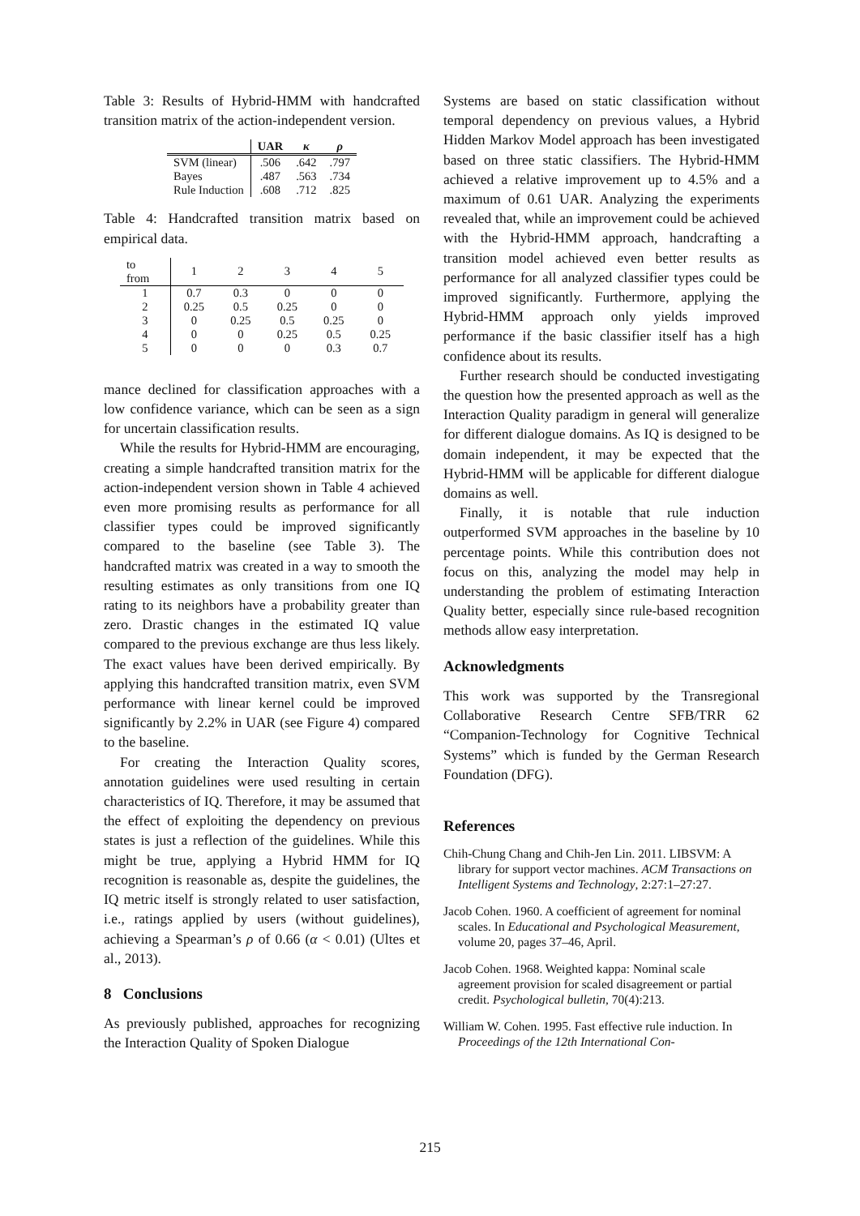Table 3: Results of Hybrid-HMM with handcrafted transition matrix of the action-independent version.
| | UAR | κ | ρ |
| --- | --- | --- | --- |
| SVM (linear) | .506 | .642 | .797 |
| Bayes | .487 | .563 | .734 |
| Rule Induction | .608 | .712 | .825 |
Table 4: Handcrafted transition matrix based on empirical data.
| to from | 1 | 2 | 3 | 4 | 5 |
| 1 | 0.7 | 0.3 | 0 | 0 | 0 |
| 2 | 0.25 | 0.5 | 0.25 | 0 | 0 |
| 3 | 0 | 0.25 | 0.5 | 0.25 | 0 |
| 4 | 0 | 0 | 0.25 | 0.5 | 0.25 |
| 5 | 0 | 0 | 0 | 0.3 | 0.7 |
mance declined for classification approaches with a low confidence variance, which can be seen as a sign for uncertain classification results.
While the results for Hybrid-HMM are encouraging, creating a simple handcrafted transition matrix for the action-independent version shown in Table 4 achieved even more promising results as performance for all classifier types could be improved significantly compared to the baseline (see Table 3). The handcrafted matrix was created in a way to smooth the resulting estimates as only transitions from one IQ rating to its neighbors have a probability greater than zero. Drastic changes in the estimated IQ value compared to the previous exchange are thus less likely. The exact values have been derived empirically. By applying this handcrafted transition matrix, even SVM performance with linear kernel could be improved significantly by 2.2% in UAR (see Figure 4) compared to the baseline.
For creating the Interaction Quality scores, annotation guidelines were used resulting in certain characteristics of IQ. Therefore, it may be assumed that the effect of exploiting the dependency on previous states is just a reflection of the guidelines. While this might be true, applying a Hybrid HMM for IQ recognition is reasonable as, despite the guidelines, the IQ metric itself is strongly related to user satisfaction, i.e., ratings applied by users (without guidelines), achieving a Spearman’s ρ of 0.66 (α < 0.01) (Ultes et al., 2013).
8 Conclusions
As previously published, approaches for recognizing the Interaction Quality of Spoken Dialogue
Systems are based on static classification without temporal dependency on previous values, a Hybrid Hidden Markov Model approach has been investigated based on three static classifiers. The Hybrid-HMM achieved a relative improvement up to 4.5% and a maximum of 0.61 UAR. Analyzing the experiments revealed that, while an improvement could be achieved with the Hybrid-HMM approach, handcrafting a transition model achieved even better results as performance for all analyzed classifier types could be improved significantly. Furthermore, applying the Hybrid-HMM approach only yields improved performance if the basic classifier itself has a high confidence about its results.
Further research should be conducted investigating the question how the presented approach as well as the Interaction Quality paradigm in general will generalize for different dialogue domains. As IQ is designed to be domain independent, it may be expected that the Hybrid-HMM will be applicable for different dialogue domains as well.
Finally, it is notable that rule induction outperformed SVM approaches in the baseline by 10 percentage points. While this contribution does not focus on this, analyzing the model may help in understanding the problem of estimating Interaction Quality better, especially since rule-based recognition methods allow easy interpretation.
Acknowledgments
This work was supported by the Transregional Collaborative Research Centre SFB/TRR 62 “Companion-Technology for Cognitive Technical Systems” which is funded by the German Research Foundation (DFG).
References
Chih-Chung Chang and Chih-Jen Lin. 2011. LIBSVM: A library for support vector machines. ACM Transactions on Intelligent Systems and Technology, 2:27:1–27:27.
Jacob Cohen. 1960. A coefficient of agreement for nominal scales. In Educational and Psychological Measurement, volume 20, pages 37–46, April.
Jacob Cohen. 1968. Weighted kappa: Nominal scale agreement provision for scaled disagreement or partial credit. Psychological bulletin, 70(4):213.
William W. Cohen. 1995. Fast effective rule induction. In Proceedings of the 12th International Con-
215